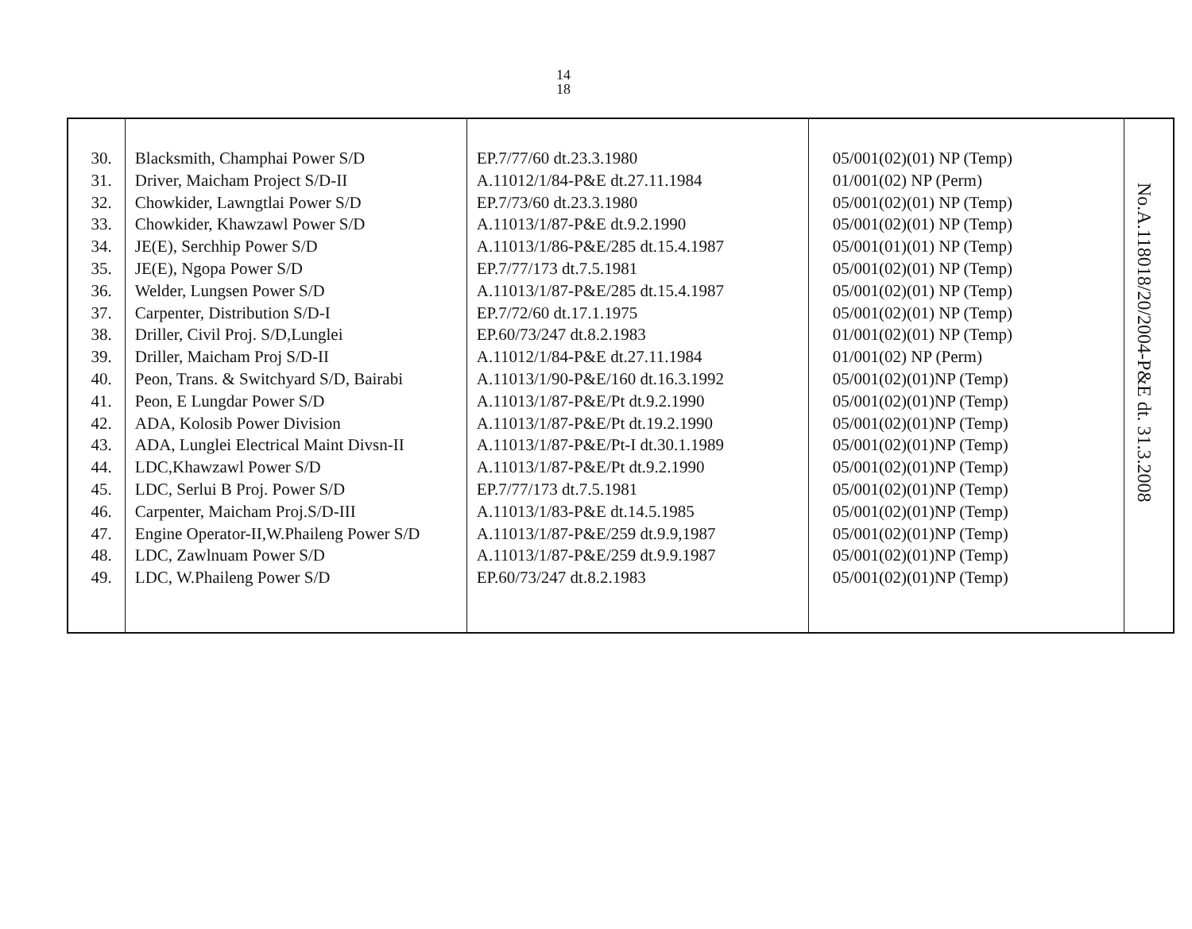14
18
| 30. 31. 32. 33. 34. 35. 36. 37. 38. 39. 40. 41. 42. 43. 44. 45. 46. 47. 48. 49. | Blacksmith, Champhai Power S/D Driver, Maicham Project S/D-II Chowkider, Lawngtlai Power S/D Chowkider, Khawzawl Power S/D JE(E), Serchhip Power S/D JE(E), Ngopa Power S/D Welder, Lungsen Power S/D Carpenter, Distribution S/D-I Driller, Civil Proj. S/D,Lunglei Driller, Maicham Proj S/D-II Peon, Trans. & Switchyard S/D, Bairabi Peon, E Lungdar Power S/D ADA, Kolosib Power Division ADA, Lunglei Electrical Maint Divsn-II LDC,Khawzawl Power S/D LDC, Serlui B Proj. Power S/D Carpenter, Maicham Proj.S/D-III Engine Operator-II,W.Phaileng Power S/D LDC, Zawlnuam Power S/D LDC, W.Phaileng Power S/D | EP.7/77/60 dt.23.3.1980 A.11012/1/84-P&E dt.27.11.1984 EP.7/73/60 dt.23.3.1980 A.11013/1/87-P&E dt.9.2.1990 A.11013/1/86-P&E/285 dt.15.4.1987 EP.7/77/173 dt.7.5.1981 A.11013/1/87-P&E/285 dt.15.4.1987 EP.7/72/60 dt.17.1.1975 EP.60/73/247 dt.8.2.1983 A.11012/1/84-P&E dt.27.11.1984 A.11013/1/90-P&E/160 dt.16.3.1992 A.11013/1/87-P&E/Pt dt.9.2.1990 A.11013/1/87-P&E/Pt dt.19.2.1990 A.11013/1/87-P&E/Pt-I dt.30.1.1989 A.11013/1/87-P&E/Pt dt.9.2.1990 EP.7/77/173 dt.7.5.1981 A.11013/1/83-P&E dt.14.5.1985 A.11013/1/87-P&E/259 dt.9.9,1987 A.11013/1/87-P&E/259 dt.9.9.1987 EP.60/73/247 dt.8.2.1983 | 05/001(02)(01) NP (Temp) 01/001(02) NP (Perm) 05/001(02)(01) NP (Temp) 05/001(02)(01) NP (Temp) 05/001(01)(01) NP (Temp) 05/001(02)(01) NP (Temp) 05/001(02)(01) NP (Temp) 05/001(02)(01) NP (Temp) 01/001(02)(01) NP (Temp) 01/001(02) NP (Perm) 05/001(02)(01)NP (Temp) 05/001(02)(01)NP (Temp) 05/001(02)(01)NP (Temp) 05/001(02)(01)NP (Temp) 05/001(02)(01)NP (Temp) 05/001(02)(01)NP (Temp) 05/001(02)(01)NP (Temp) 05/001(02)(01)NP (Temp) 05/001(02)(01)NP (Temp) 05/001(02)(01)NP (Temp) | No.A.118018/20/2004-P&E dt. 31.3.2008 |